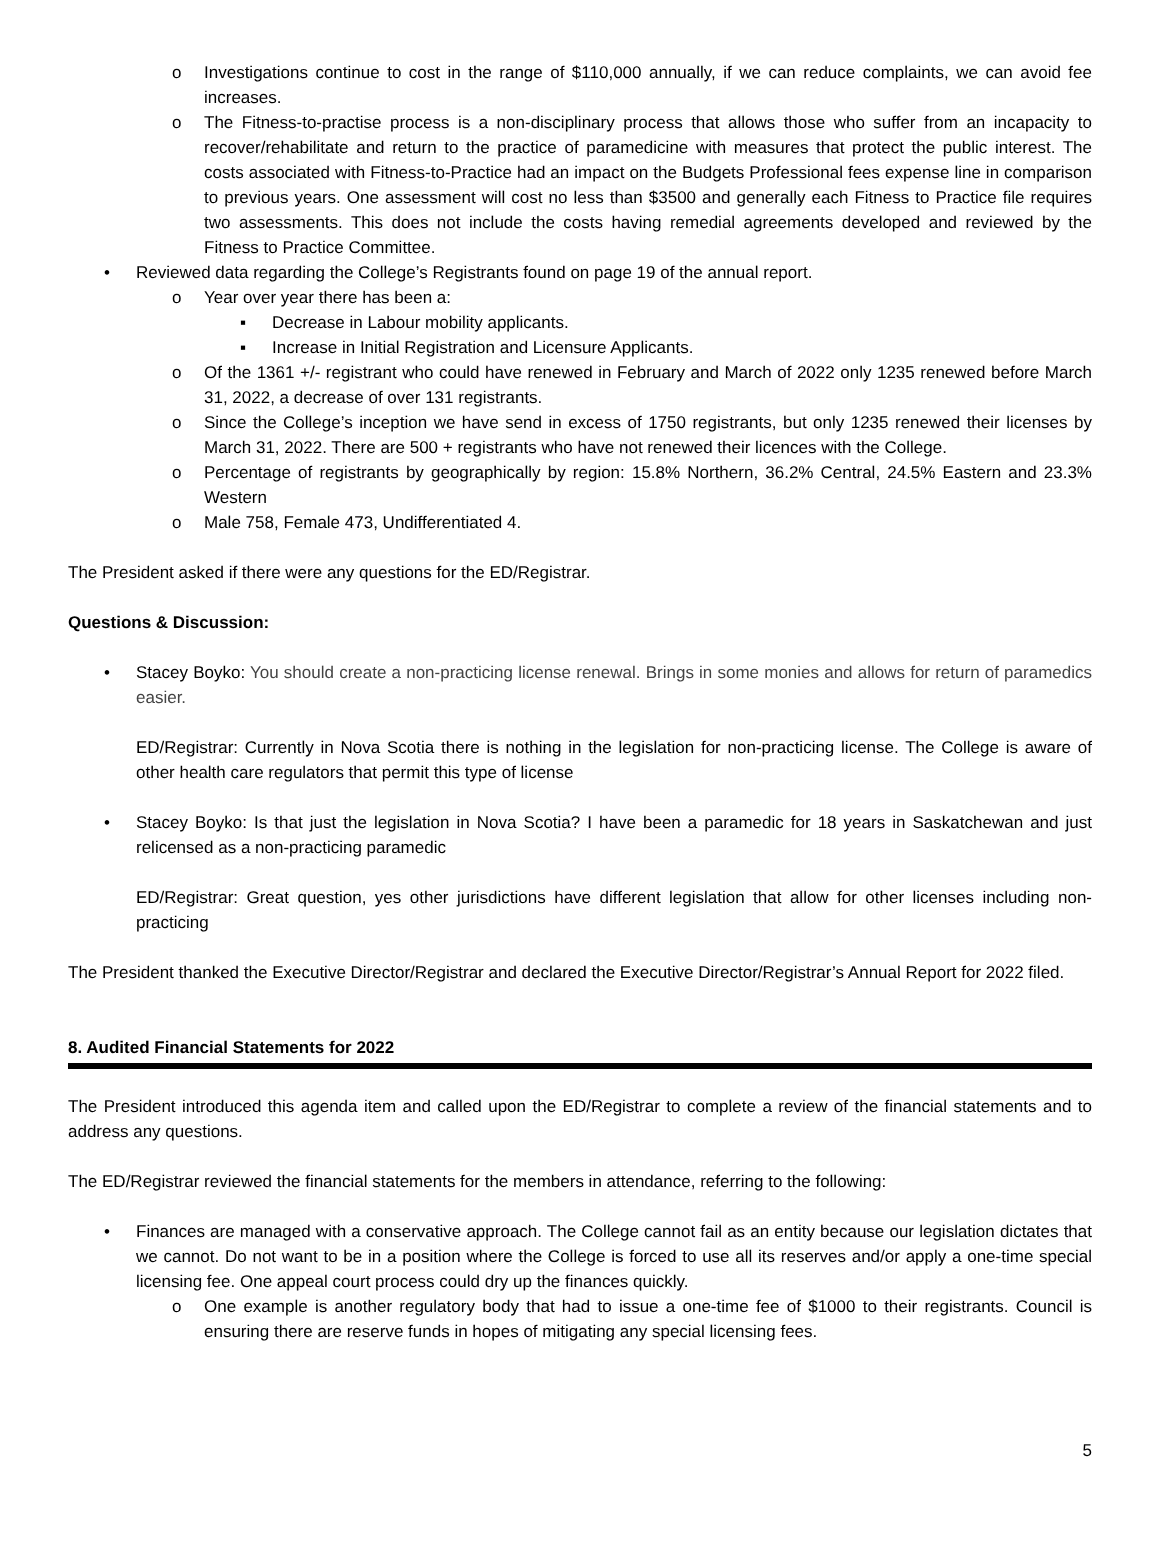o Investigations continue to cost in the range of $110,000 annually, if we can reduce complaints, we can avoid fee increases.
o The Fitness-to-practise process is a non-disciplinary process that allows those who suffer from an incapacity to recover/rehabilitate and return to the practice of paramedicine with measures that protect the public interest. The costs associated with Fitness-to-Practice had an impact on the Budgets Professional fees expense line in comparison to previous years. One assessment will cost no less than $3500 and generally each Fitness to Practice file requires two assessments. This does not include the costs having remedial agreements developed and reviewed by the Fitness to Practice Committee.
• Reviewed data regarding the College’s Registrants found on page 19 of the annual report.
o Year over year there has been a:
▪ Decrease in Labour mobility applicants.
▪ Increase in Initial Registration and Licensure Applicants.
o Of the 1361 +/- registrant who could have renewed in February and March of 2022 only 1235 renewed before March 31, 2022, a decrease of over 131 registrants.
o Since the College’s inception we have send in excess of 1750 registrants, but only 1235 renewed their licenses by March 31, 2022. There are 500 + registrants who have not renewed their licences with the College.
o Percentage of registrants by geographically by region: 15.8% Northern, 36.2% Central, 24.5% Eastern and 23.3% Western
o Male 758, Female 473, Undifferentiated 4.
The President asked if there were any questions for the ED/Registrar.
Questions & Discussion:
• Stacey Boyko: You should create a non-practicing license renewal. Brings in some monies and allows for return of paramedics easier.
ED/Registrar: Currently in Nova Scotia there is nothing in the legislation for non-practicing license. The College is aware of other health care regulators that permit this type of license
• Stacey Boyko: Is that just the legislation in Nova Scotia? I have been a paramedic for 18 years in Saskatchewan and just relicensed as a non-practicing paramedic
ED/Registrar: Great question, yes other jurisdictions have different legislation that allow for other licenses including non-practicing
The President thanked the Executive Director/Registrar and declared the Executive Director/Registrar’s Annual Report for 2022 filed.
8. Audited Financial Statements for 2022
The President introduced this agenda item and called upon the ED/Registrar to complete a review of the financial statements and to address any questions.
The ED/Registrar reviewed the financial statements for the members in attendance, referring to the following:
• Finances are managed with a conservative approach. The College cannot fail as an entity because our legislation dictates that we cannot. Do not want to be in a position where the College is forced to use all its reserves and/or apply a one-time special licensing fee. One appeal court process could dry up the finances quickly.
o One example is another regulatory body that had to issue a one-time fee of $1000 to their registrants. Council is ensuring there are reserve funds in hopes of mitigating any special licensing fees.
5